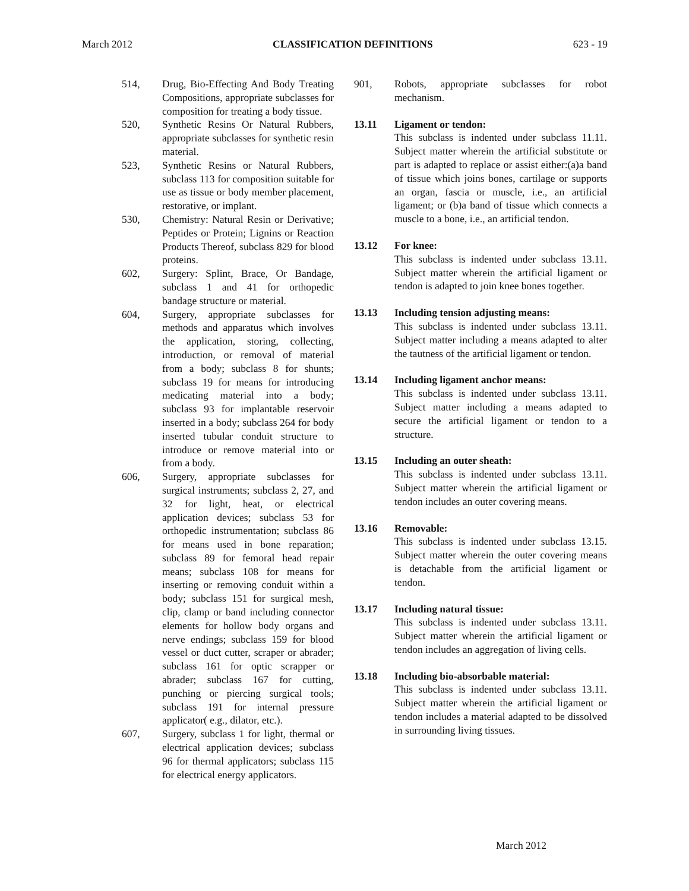March 2012 CLASSIFICATION DEFINITIONS 623 - 19
514, Drug, Bio-Effecting And Body Treating Compositions, appropriate subclasses for composition for treating a body tissue.
520, Synthetic Resins Or Natural Rubbers, appropriate subclasses for synthetic resin material.
523, Synthetic Resins or Natural Rubbers, subclass 113 for composition suitable for use as tissue or body member placement, restorative, or implant.
530, Chemistry: Natural Resin or Derivative; Peptides or Protein; Lignins or Reaction Products Thereof, subclass 829 for blood proteins.
602, Surgery: Splint, Brace, Or Bandage, subclass 1 and 41 for orthopedic bandage structure or material.
604, Surgery, appropriate subclasses for methods and apparatus which involves the application, storing, collecting, introduction, or removal of material from a body; subclass 8 for shunts; subclass 19 for means for introducing medicating material into a body; subclass 93 for implantable reservoir inserted in a body; subclass 264 for body inserted tubular conduit structure to introduce or remove material into or from a body.
606, Surgery, appropriate subclasses for surgical instruments; subclass 2, 27, and 32 for light, heat, or electrical application devices; subclass 53 for orthopedic instrumentation; subclass 86 for means used in bone reparation; subclass 89 for femoral head repair means; subclass 108 for means for inserting or removing conduit within a body; subclass 151 for surgical mesh, clip, clamp or band including connector elements for hollow body organs and nerve endings; subclass 159 for blood vessel or duct cutter, scraper or abrader; subclass 161 for optic scrapper or abrader; subclass 167 for cutting, punching or piercing surgical tools; subclass 191 for internal pressure applicator( e.g., dilator, etc.).
607, Surgery, subclass 1 for light, thermal or electrical application devices; subclass 96 for thermal applicators; subclass 115 for electrical energy applicators.
901, Robots, appropriate subclasses for robot mechanism.
13.11 Ligament or tendon:
This subclass is indented under subclass 11.11. Subject matter wherein the artificial substitute or part is adapted to replace or assist either:(a)a band of tissue which joins bones, cartilage or supports an organ, fascia or muscle, i.e., an artificial ligament; or (b)a band of tissue which connects a muscle to a bone, i.e., an artificial tendon.
13.12 For knee:
This subclass is indented under subclass 13.11. Subject matter wherein the artificial ligament or tendon is adapted to join knee bones together.
13.13 Including tension adjusting means:
This subclass is indented under subclass 13.11. Subject matter including a means adapted to alter the tautness of the artificial ligament or tendon.
13.14 Including ligament anchor means:
This subclass is indented under subclass 13.11. Subject matter including a means adapted to secure the artificial ligament or tendon to a structure.
13.15 Including an outer sheath:
This subclass is indented under subclass 13.11. Subject matter wherein the artificial ligament or tendon includes an outer covering means.
13.16 Removable:
This subclass is indented under subclass 13.15. Subject matter wherein the outer covering means is detachable from the artificial ligament or tendon.
13.17 Including natural tissue:
This subclass is indented under subclass 13.11. Subject matter wherein the artificial ligament or tendon includes an aggregation of living cells.
13.18 Including bio-absorbable material:
This subclass is indented under subclass 13.11. Subject matter wherein the artificial ligament or tendon includes a material adapted to be dissolved in surrounding living tissues.
March 2012